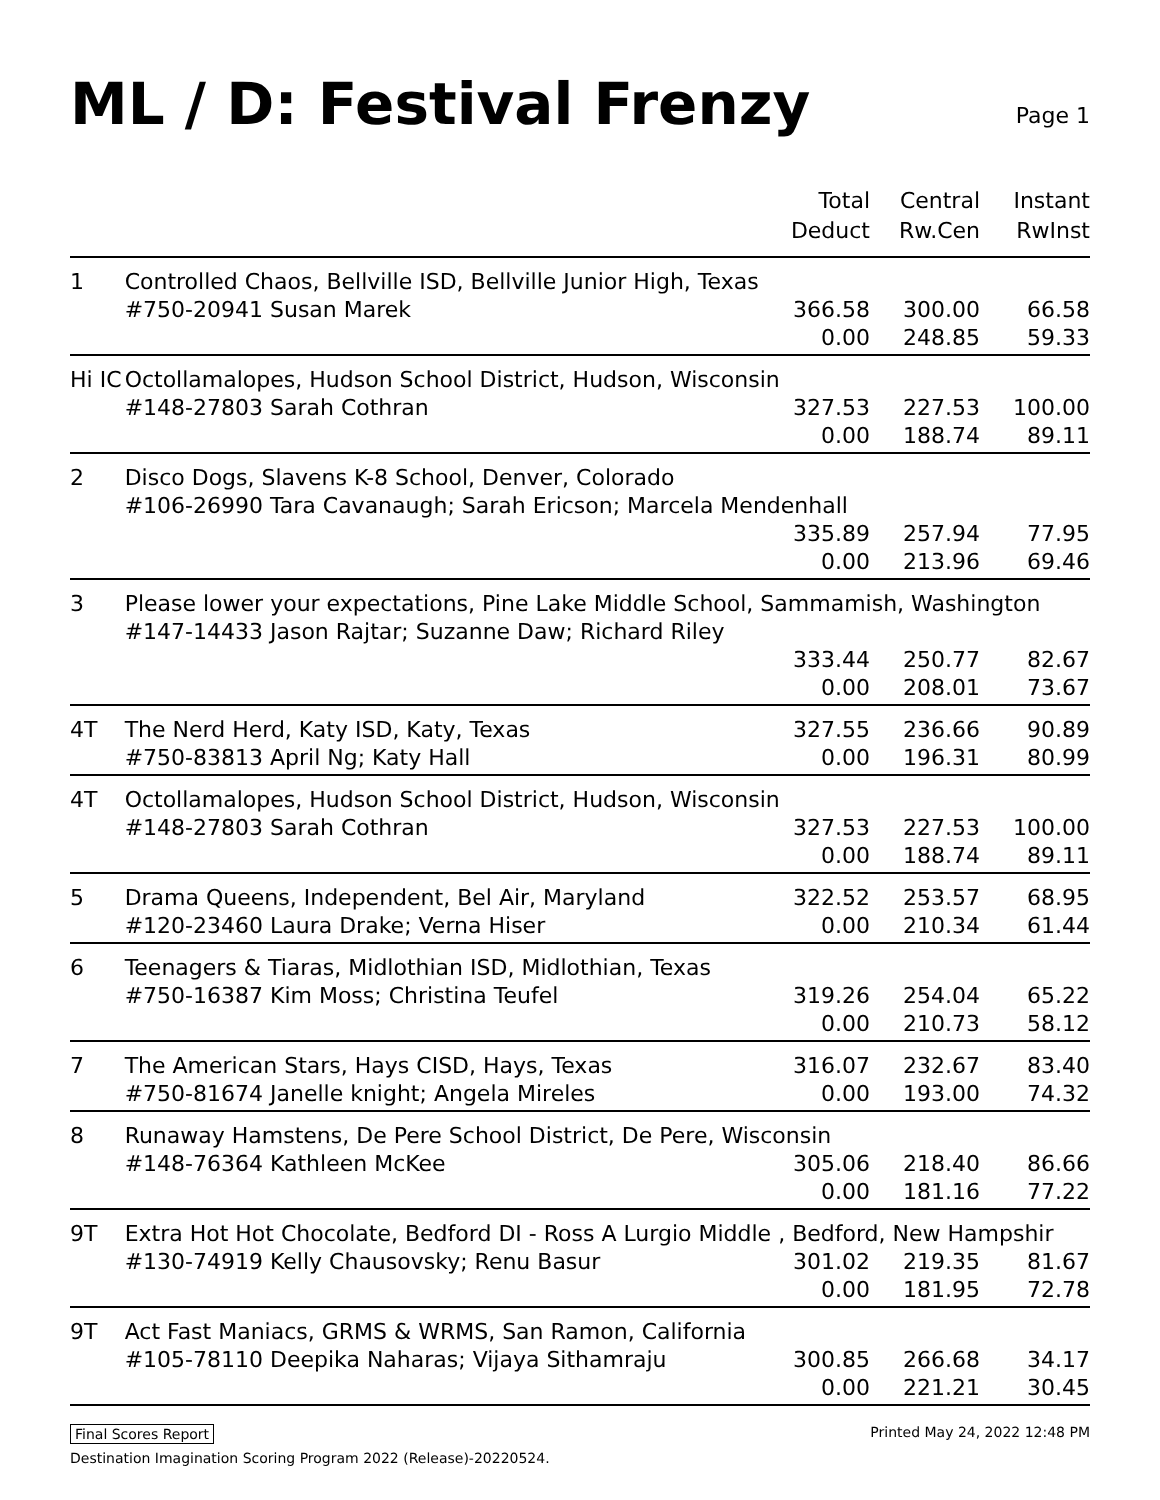ML / D: Festival Frenzy
Page 1
| | | Total Deduct | Central Rw.Cen | Instant RwInst |
| --- | --- | --- | --- | --- |
| 1 | Controlled Chaos, Bellville ISD, Bellville Junior High, Texas | | | |
| | #750-20941 Susan Marek | 366.58 | 300.00 | 66.58 |
| | | 0.00 | 248.85 | 59.33 |
| Hi IC | Octollamalopes, Hudson School District, Hudson, Wisconsin | | | |
| | #148-27803 Sarah Cothran | 327.53 | 227.53 | 100.00 |
| | | 0.00 | 188.74 | 89.11 |
| 2 | Disco Dogs, Slavens K-8 School, Denver, Colorado | | | |
| | #106-26990 Tara Cavanaugh; Sarah Ericson; Marcela Mendenhall | | | |
| | | 335.89 | 257.94 | 77.95 |
| | | 0.00 | 213.96 | 69.46 |
| 3 | Please lower your expectations, Pine Lake Middle School, Sammamish, Washington | | | |
| | #147-14433 Jason Rajtar; Suzanne Daw; Richard Riley | | | |
| | | 333.44 | 250.77 | 82.67 |
| | | 0.00 | 208.01 | 73.67 |
| 4T | The Nerd Herd, Katy ISD, Katy, Texas | 327.55 | 236.66 | 90.89 |
| | #750-83813 April Ng; Katy Hall | 0.00 | 196.31 | 80.99 |
| 4T | Octollamalopes, Hudson School District, Hudson, Wisconsin | | | |
| | #148-27803 Sarah Cothran | 327.53 | 227.53 | 100.00 |
| | | 0.00 | 188.74 | 89.11 |
| 5 | Drama Queens, Independent, Bel Air, Maryland | 322.52 | 253.57 | 68.95 |
| | #120-23460 Laura Drake; Verna Hiser | 0.00 | 210.34 | 61.44 |
| 6 | Teenagers & Tiaras, Midlothian ISD, Midlothian, Texas | | | |
| | #750-16387 Kim Moss; Christina Teufel | 319.26 | 254.04 | 65.22 |
| | | 0.00 | 210.73 | 58.12 |
| 7 | The American Stars, Hays CISD, Hays, Texas | 316.07 | 232.67 | 83.40 |
| | #750-81674 Janelle knight; Angela Mireles | 0.00 | 193.00 | 74.32 |
| 8 | Runaway Hamstens, De Pere School District, De Pere, Wisconsin | | | |
| | #148-76364 Kathleen McKee | 305.06 | 218.40 | 86.66 |
| | | 0.00 | 181.16 | 77.22 |
| 9T | Extra Hot Hot Chocolate, Bedford DI - Ross A Lurgio Middle , Bedford, New Hampshir | | | |
| | #130-74919 Kelly Chausovsky; Renu Basur | 301.02 | 219.35 | 81.67 |
| | | 0.00 | 181.95 | 72.78 |
| 9T | Act Fast Maniacs, GRMS & WRMS, San Ramon, California | | | |
| | #105-78110 Deepika Naharas; Vijaya Sithamraju | 300.85 | 266.68 | 34.17 |
| | | 0.00 | 221.21 | 30.45 |
Final Scores Report Printed May 24, 2022 12:48 PM
Destination Imagination Scoring Program 2022 (Release)-20220524.